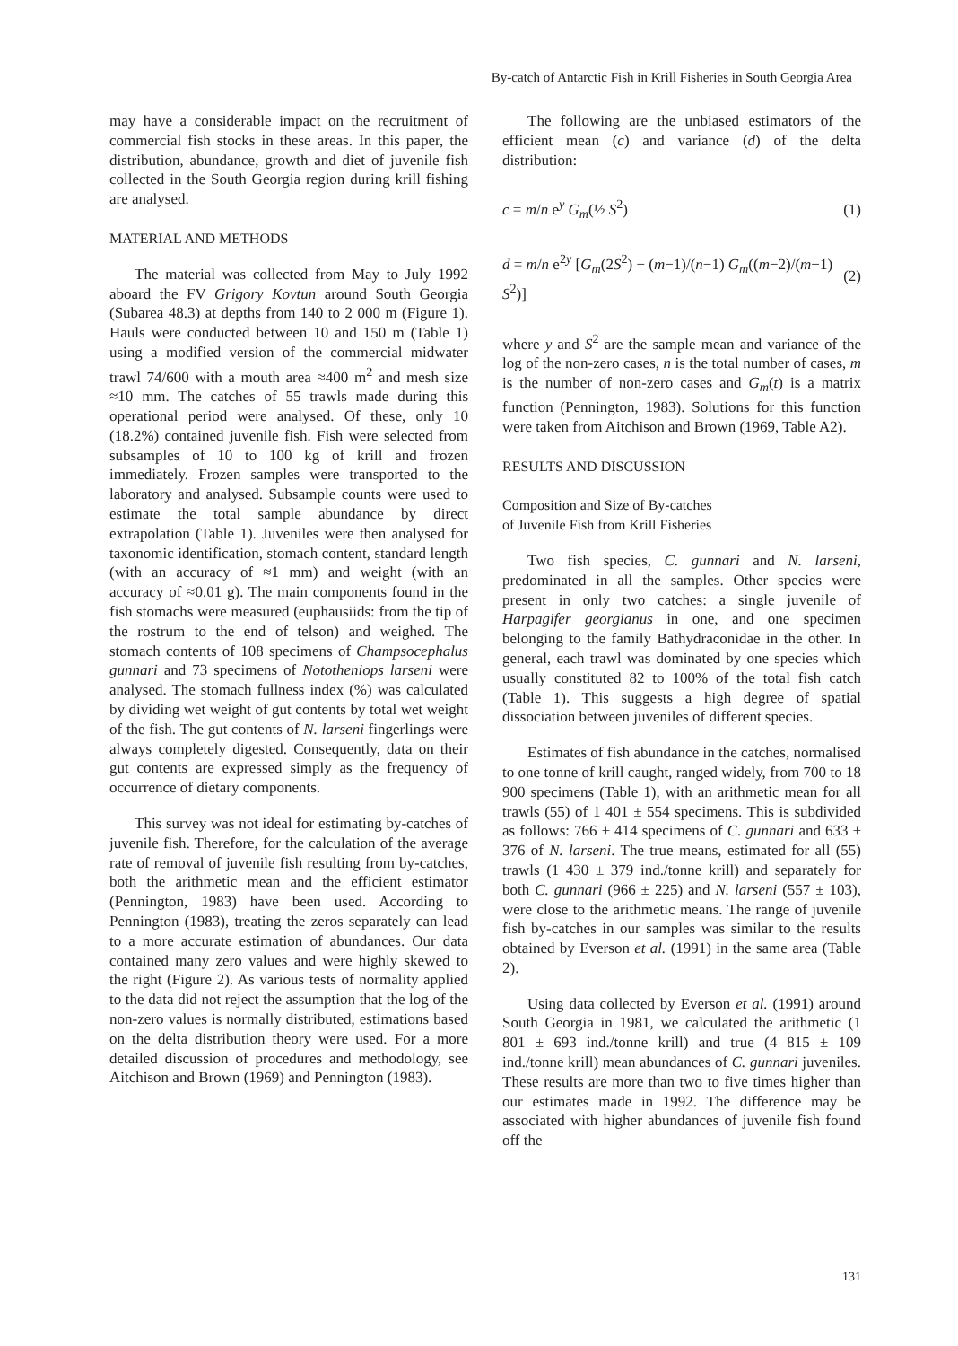By-catch of Antarctic Fish in Krill Fisheries in South Georgia Area
may have a considerable impact on the recruitment of commercial fish stocks in these areas. In this paper, the distribution, abundance, growth and diet of juvenile fish collected in the South Georgia region during krill fishing are analysed.
MATERIAL AND METHODS
The material was collected from May to July 1992 aboard the FV Grigory Kovtun around South Georgia (Subarea 48.3) at depths from 140 to 2 000 m (Figure 1). Hauls were conducted between 10 and 150 m (Table 1) using a modified version of the commercial midwater trawl 74/600 with a mouth area ≈400 m<sup>2</sup> and mesh size ≈10 mm. The catches of 55 trawls made during this operational period were analysed. Of these, only 10 (18.2%) contained juvenile fish. Fish were selected from subsamples of 10 to 100 kg of krill and frozen immediately. Frozen samples were transported to the laboratory and analysed. Subsample counts were used to estimate the total sample abundance by direct extrapolation (Table 1). Juveniles were then analysed for taxonomic identification, stomach content, standard length (with an accuracy of ≈1 mm) and weight (with an accuracy of ≈0.01 g). The main components found in the fish stomachs were measured (euphausiids: from the tip of the rostrum to the end of telson) and weighed. The stomach contents of 108 specimens of Champsocephalus gunnari and 73 specimens of Nototheniops larseni were analysed. The stomach fullness index (%) was calculated by dividing wet weight of gut contents by total wet weight of the fish. The gut contents of N. larseni fingerlings were always completely digested. Consequently, data on their gut contents are expressed simply as the frequency of occurrence of dietary components.
This survey was not ideal for estimating by-catches of juvenile fish. Therefore, for the calculation of the average rate of removal of juvenile fish resulting from by-catches, both the arithmetic mean and the efficient estimator (Pennington, 1983) have been used. According to Pennington (1983), treating the zeros separately can lead to a more accurate estimation of abundances. Our data contained many zero values and were highly skewed to the right (Figure 2). As various tests of normality applied to the data did not reject the assumption that the log of the non-zero values is normally distributed, estimations based on the delta distribution theory were used. For a more detailed discussion of procedures and methodology, see Aitchison and Brown (1969) and Pennington (1983).
The following are the unbiased estimators of the efficient mean (c) and variance (d) of the delta distribution:
c = m/n e<sup>y</sup> G<sub>m</sub>(½ S<sup>2</sup>) (1)
d = m/n e<sup>2y</sup> [G<sub>m</sub>(2S<sup>2</sup>) − (m−1)/(n−1) G<sub>m</sub>((m−2)/(m−1) S<sup>2</sup>)] (2)
where y and S<sup>2</sup> are the sample mean and variance of the log of the non-zero cases, n is the total number of cases, m is the number of non-zero cases and G<sub>m</sub>(t) is a matrix function (Pennington, 1983). Solutions for this function were taken from Aitchison and Brown (1969, Table A2).
RESULTS AND DISCUSSION
Composition and Size of By-catches
of Juvenile Fish from Krill Fisheries
Two fish species, C. gunnari and N. larseni, predominated in all the samples. Other species were present in only two catches: a single juvenile of Harpagifer georgianus in one, and one specimen belonging to the family Bathydraconidae in the other. In general, each trawl was dominated by one species which usually constituted 82 to 100% of the total fish catch (Table 1). This suggests a high degree of spatial dissociation between juveniles of different species.
Estimates of fish abundance in the catches, normalised to one tonne of krill caught, ranged widely, from 700 to 18 900 specimens (Table 1), with an arithmetic mean for all trawls (55) of 1 401 ± 554 specimens. This is subdivided as follows: 766 ± 414 specimens of C. gunnari and 633 ± 376 of N. larseni. The true means, estimated for all (55) trawls (1 430 ± 379 ind./tonne krill) and separately for both C. gunnari (966 ± 225) and N. larseni (557 ± 103), were close to the arithmetic means. The range of juvenile fish by-catches in our samples was similar to the results obtained by Everson et al. (1991) in the same area (Table 2).
Using data collected by Everson et al. (1991) around South Georgia in 1981, we calculated the arithmetic (1 801 ± 693 ind./tonne krill) and true (4 815 ± 109 ind./tonne krill) mean abundances of C. gunnari juveniles. These results are more than two to five times higher than our estimates made in 1992. The difference may be associated with higher abundances of juvenile fish found off the
131